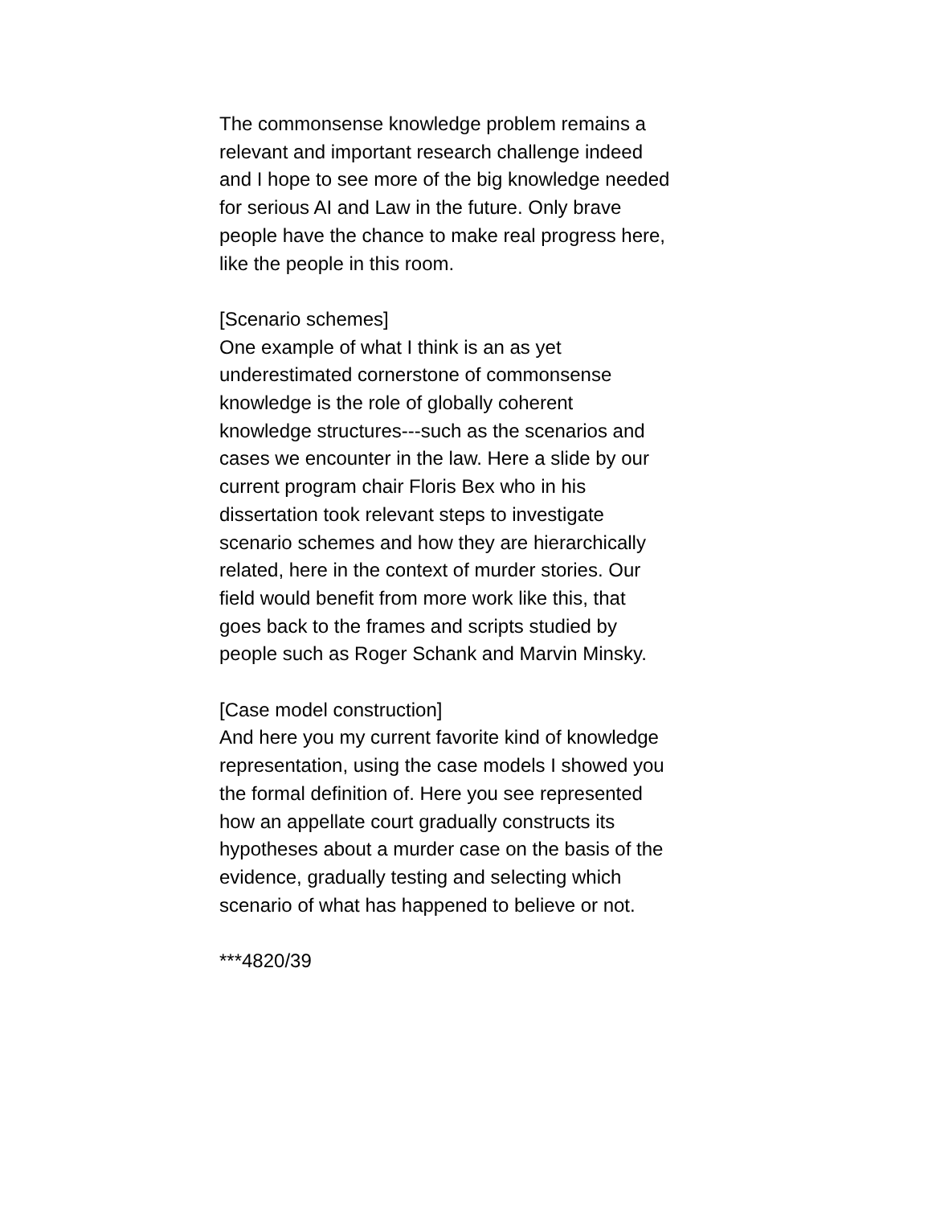The commonsense knowledge problem remains a
relevant and important research challenge indeed
and I hope to see more of the big knowledge needed
for serious AI and Law in the future. Only brave
people have the chance to make real progress here,
like the people in this room.
[Scenario schemes]
One example of what I think is an as yet
underestimated cornerstone of commonsense
knowledge is the role of globally coherent
knowledge structures---such as the scenarios and
cases we encounter in the law. Here a slide by our
current program chair Floris Bex who in his
dissertation took relevant steps to investigate
scenario schemes and how they are hierarchically
related, here in the context of murder stories. Our
field would benefit from more work like this, that
goes back to the frames and scripts studied by
people such as Roger Schank and Marvin Minsky.
[Case model construction]
And here you my current favorite kind of knowledge
representation, using the case models I showed you
the formal definition of. Here you see represented
how an appellate court gradually constructs its
hypotheses about a murder case on the basis of the
evidence, gradually testing and selecting which
scenario of what has happened to believe or not.
***4820/39